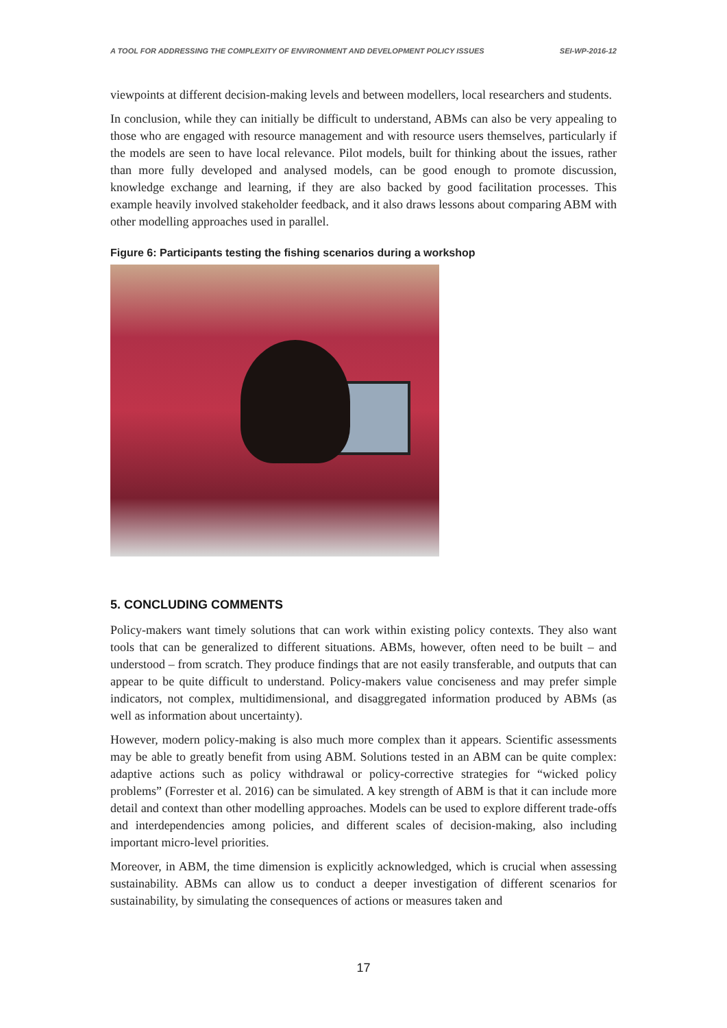A TOOL FOR ADDRESSING THE COMPLEXITY OF ENVIRONMENT AND DEVELOPMENT POLICY ISSUES SEI-WP-2016-12
viewpoints at different decision-making levels and between modellers, local researchers and students.
In conclusion, while they can initially be difficult to understand, ABMs can also be very appealing to those who are engaged with resource management and with resource users themselves, particularly if the models are seen to have local relevance. Pilot models, built for thinking about the issues, rather than more fully developed and analysed models, can be good enough to promote discussion, knowledge exchange and learning, if they are also backed by good facilitation processes. This example heavily involved stakeholder feedback, and it also draws lessons about comparing ABM with other modelling approaches used in parallel.
Figure 6: Participants testing the fishing scenarios during a workshop
5. CONCLUDING COMMENTS
Policy-makers want timely solutions that can work within existing policy contexts. They also want tools that can be generalized to different situations. ABMs, however, often need to be built – and understood – from scratch. They produce findings that are not easily transferable, and outputs that can appear to be quite difficult to understand. Policy-makers value conciseness and may prefer simple indicators, not complex, multidimensional, and disaggregated information produced by ABMs (as well as information about uncertainty).
However, modern policy-making is also much more complex than it appears. Scientific assessments may be able to greatly benefit from using ABM. Solutions tested in an ABM can be quite complex: adaptive actions such as policy withdrawal or policy-corrective strategies for “wicked policy problems” (Forrester et al. 2016) can be simulated. A key strength of ABM is that it can include more detail and context than other modelling approaches. Models can be used to explore different trade-offs and interdependencies among policies, and different scales of decision-making, also including important micro-level priorities.
Moreover, in ABM, the time dimension is explicitly acknowledged, which is crucial when assessing sustainability. ABMs can allow us to conduct a deeper investigation of different scenarios for sustainability, by simulating the consequences of actions or measures taken and
17